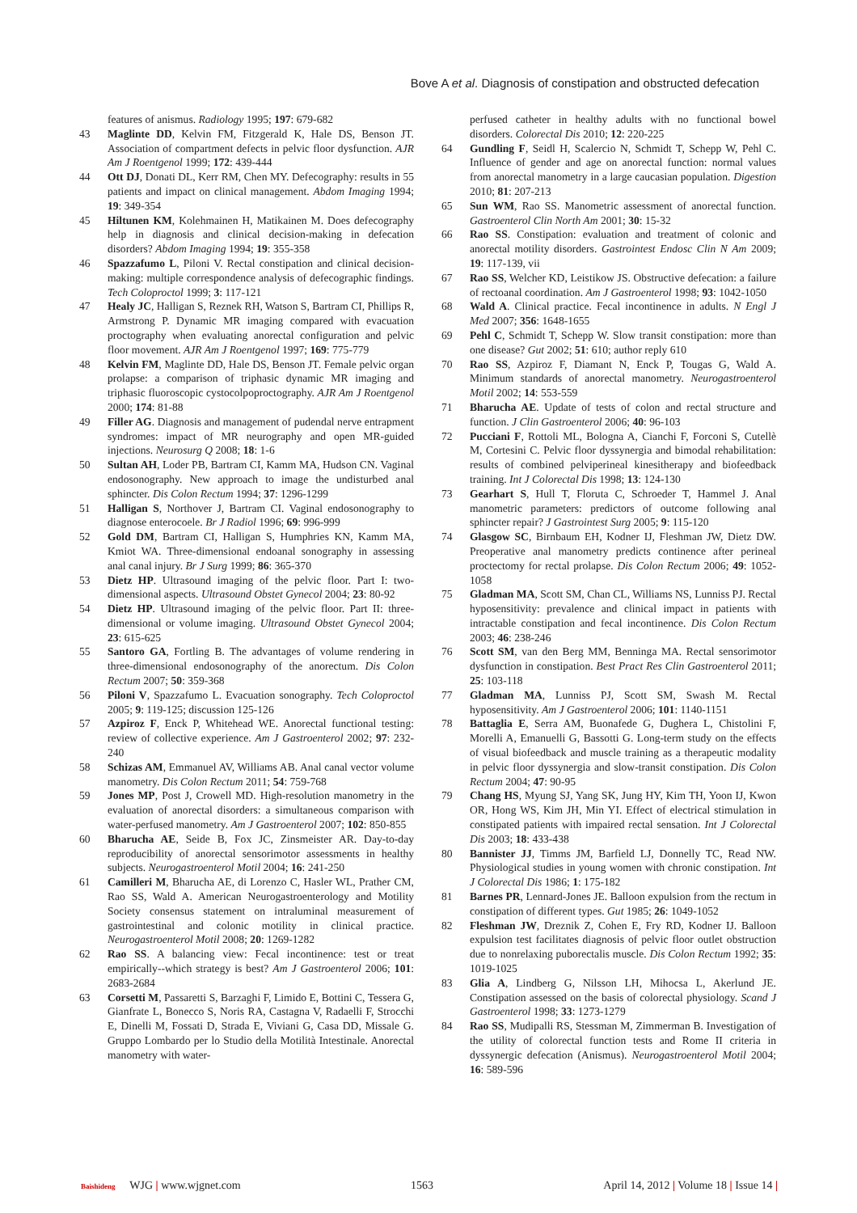Bove A et al. Diagnosis of constipation and obstructed defecation
features of anismus. Radiology 1995; 197: 679-682
43 Maglinte DD, Kelvin FM, Fitzgerald K, Hale DS, Benson JT. Association of compartment defects in pelvic floor dysfunction. AJR Am J Roentgenol 1999; 172: 439-444
44 Ott DJ, Donati DL, Kerr RM, Chen MY. Defecography: results in 55 patients and impact on clinical management. Abdom Imaging 1994; 19: 349-354
45 Hiltunen KM, Kolehmainen H, Matikainen M. Does defecography help in diagnosis and clinical decision-making in defecation disorders? Abdom Imaging 1994; 19: 355-358
46 Spazzafumo L, Piloni V. Rectal constipation and clinical decision-making: multiple correspondence analysis of defecographic findings. Tech Coloproctol 1999; 3: 117-121
47 Healy JC, Halligan S, Reznek RH, Watson S, Bartram CI, Phillips R, Armstrong P. Dynamic MR imaging compared with evacuation proctography when evaluating anorectal configuration and pelvic floor movement. AJR Am J Roentgenol 1997; 169: 775-779
48 Kelvin FM, Maglinte DD, Hale DS, Benson JT. Female pelvic organ prolapse: a comparison of triphasic dynamic MR imaging and triphasic fluoroscopic cystocolpoproctography. AJR Am J Roentgenol 2000; 174: 81-88
49 Filler AG. Diagnosis and management of pudendal nerve entrapment syndromes: impact of MR neurography and open MR-guided injections. Neurosurg Q 2008; 18: 1-6
50 Sultan AH, Loder PB, Bartram CI, Kamm MA, Hudson CN. Vaginal endosonography. New approach to image the undisturbed anal sphincter. Dis Colon Rectum 1994; 37: 1296-1299
51 Halligan S, Northover J, Bartram CI. Vaginal endosonography to diagnose enterocoele. Br J Radiol 1996; 69: 996-999
52 Gold DM, Bartram CI, Halligan S, Humphries KN, Kamm MA, Kmiot WA. Three-dimensional endoanal sonography in assessing anal canal injury. Br J Surg 1999; 86: 365-370
53 Dietz HP. Ultrasound imaging of the pelvic floor. Part I: two-dimensional aspects. Ultrasound Obstet Gynecol 2004; 23: 80-92
54 Dietz HP. Ultrasound imaging of the pelvic floor. Part II: three-dimensional or volume imaging. Ultrasound Obstet Gynecol 2004; 23: 615-625
55 Santoro GA, Fortling B. The advantages of volume rendering in three-dimensional endosonography of the anorectum. Dis Colon Rectum 2007; 50: 359-368
56 Piloni V, Spazzafumo L. Evacuation sonography. Tech Coloproctol 2005; 9: 119-125; discussion 125-126
57 Azpiroz F, Enck P, Whitehead WE. Anorectal functional testing: review of collective experience. Am J Gastroenterol 2002; 97: 232-240
58 Schizas AM, Emmanuel AV, Williams AB. Anal canal vector volume manometry. Dis Colon Rectum 2011; 54: 759-768
59 Jones MP, Post J, Crowell MD. High-resolution manometry in the evaluation of anorectal disorders: a simultaneous comparison with water-perfused manometry. Am J Gastroenterol 2007; 102: 850-855
60 Bharucha AE, Seide B, Fox JC, Zinsmeister AR. Day-to-day reproducibility of anorectal sensorimotor assessments in healthy subjects. Neurogastroenterol Motil 2004; 16: 241-250
61 Camilleri M, Bharucha AE, di Lorenzo C, Hasler WL, Prather CM, Rao SS, Wald A. American Neurogastroenterology and Motility Society consensus statement on intraluminal measurement of gastrointestinal and colonic motility in clinical practice. Neurogastroenterol Motil 2008; 20: 1269-1282
62 Rao SS. A balancing view: Fecal incontinence: test or treat empirically--which strategy is best? Am J Gastroenterol 2006; 101: 2683-2684
63 Corsetti M, Passaretti S, Barzaghi F, Limido E, Bottini C, Tessera G, Gianfrate L, Bonecco S, Noris RA, Castagna V, Radaelli F, Strocchi E, Dinelli M, Fossati D, Strada E, Viviani G, Casa DD, Missale G. Gruppo Lombardo per lo Studio della Motilità Intestinale. Anorectal manometry with water-
perfused catheter in healthy adults with no functional bowel disorders. Colorectal Dis 2010; 12: 220-225
64 Gundling F, Seidl H, Scalercio N, Schmidt T, Schepp W, Pehl C. Influence of gender and age on anorectal function: normal values from anorectal manometry in a large caucasian population. Digestion 2010; 81: 207-213
65 Sun WM, Rao SS. Manometric assessment of anorectal function. Gastroenterol Clin North Am 2001; 30: 15-32
66 Rao SS. Constipation: evaluation and treatment of colonic and anorectal motility disorders. Gastrointest Endosc Clin N Am 2009; 19: 117-139, vii
67 Rao SS, Welcher KD, Leistikow JS. Obstructive defecation: a failure of rectoanal coordination. Am J Gastroenterol 1998; 93: 1042-1050
68 Wald A. Clinical practice. Fecal incontinence in adults. N Engl J Med 2007; 356: 1648-1655
69 Pehl C, Schmidt T, Schepp W. Slow transit constipation: more than one disease? Gut 2002; 51: 610; author reply 610
70 Rao SS, Azpiroz F, Diamant N, Enck P, Tougas G, Wald A. Minimum standards of anorectal manometry. Neurogastroenterol Motil 2002; 14: 553-559
71 Bharucha AE. Update of tests of colon and rectal structure and function. J Clin Gastroenterol 2006; 40: 96-103
72 Pucciani F, Rottoli ML, Bologna A, Cianchi F, Forconi S, Cutellè M, Cortesini C. Pelvic floor dyssynergia and bimodal rehabilitation: results of combined pelviperineal kinesitherapy and biofeedback training. Int J Colorectal Dis 1998; 13: 124-130
73 Gearhart S, Hull T, Floruta C, Schroeder T, Hammel J. Anal manometric parameters: predictors of outcome following anal sphincter repair? J Gastrointest Surg 2005; 9: 115-120
74 Glasgow SC, Birnbaum EH, Kodner IJ, Fleshman JW, Dietz DW. Preoperative anal manometry predicts continence after perineal proctectomy for rectal prolapse. Dis Colon Rectum 2006; 49: 1052-1058
75 Gladman MA, Scott SM, Chan CL, Williams NS, Lunniss PJ. Rectal hyposensitivity: prevalence and clinical impact in patients with intractable constipation and fecal incontinence. Dis Colon Rectum 2003; 46: 238-246
76 Scott SM, van den Berg MM, Benninga MA. Rectal sensorimotor dysfunction in constipation. Best Pract Res Clin Gastroenterol 2011; 25: 103-118
77 Gladman MA, Lunniss PJ, Scott SM, Swash M. Rectal hyposensitivity. Am J Gastroenterol 2006; 101: 1140-1151
78 Battaglia E, Serra AM, Buonafede G, Dughera L, Chistolini F, Morelli A, Emanuelli G, Bassotti G. Long-term study on the effects of visual biofeedback and muscle training as a therapeutic modality in pelvic floor dyssynergia and slow-transit constipation. Dis Colon Rectum 2004; 47: 90-95
79 Chang HS, Myung SJ, Yang SK, Jung HY, Kim TH, Yoon IJ, Kwon OR, Hong WS, Kim JH, Min YI. Effect of electrical stimulation in constipated patients with impaired rectal sensation. Int J Colorectal Dis 2003; 18: 433-438
80 Bannister JJ, Timms JM, Barfield LJ, Donnelly TC, Read NW. Physiological studies in young women with chronic constipation. Int J Colorectal Dis 1986; 1: 175-182
81 Barnes PR, Lennard-Jones JE. Balloon expulsion from the rectum in constipation of different types. Gut 1985; 26: 1049-1052
82 Fleshman JW, Dreznik Z, Cohen E, Fry RD, Kodner IJ. Balloon expulsion test facilitates diagnosis of pelvic floor outlet obstruction due to nonrelaxing puborectalis muscle. Dis Colon Rectum 1992; 35: 1019-1025
83 Glia A, Lindberg G, Nilsson LH, Mihocsa L, Akerlund JE. Constipation assessed on the basis of colorectal physiology. Scand J Gastroenterol 1998; 33: 1273-1279
84 Rao SS, Mudipalli RS, Stessman M, Zimmerman B. Investigation of the utility of colorectal function tests and Rome II criteria in dyssynergic defecation (Anismus). Neurogastroenterol Motil 2004; 16: 589-596
Baishideng WJG | www.wjgnet.com 1563 April 14, 2012 | Volume 18 | Issue 14 |